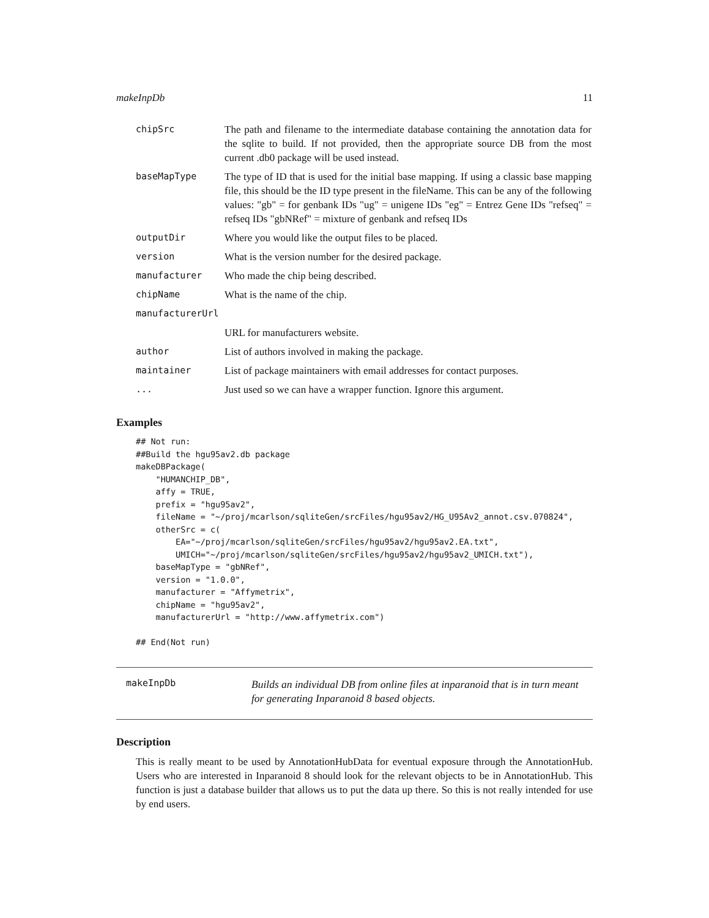makeInpDb 11
| chipSrc | The path and filename to the intermediate database containing the annotation data for the sqlite to build. If not provided, then the appropriate source DB from the most current .db0 package will be used instead. |
| baseMapType | The type of ID that is used for the initial base mapping. If using a classic base mapping file, this should be the ID type present in the fileName. This can be any of the following values: "gb" = for genbank IDs "ug" = unigene IDs "eg" = Entrez Gene IDs "refseq" = refseq IDs "gbNRef" = mixture of genbank and refseq IDs |
| outputDir | Where you would like the output files to be placed. |
| version | What is the version number for the desired package. |
| manufacturer | Who made the chip being described. |
| chipName | What is the name of the chip. |
| manufacturerUrl | |
| | URL for manufacturers website. |
| author | List of authors involved in making the package. |
| maintainer | List of package maintainers with email addresses for contact purposes. |
| ... | Just used so we can have a wrapper function. Ignore this argument. |
Examples
## Not run: 
##Build the hgu95av2.db package
makeDBPackage(
    "HUMANCHIP_DB",
    affy = TRUE,
    prefix = "hgu95av2",
    fileName = "~/proj/mcarlson/sqliteGen/srcFiles/hgu95av2/HG_U95Av2_annot.csv.070824",
    otherSrc = c(
        EA="~/proj/mcarlson/sqliteGen/srcFiles/hgu95av2/hgu95av2.EA.txt",
        UMICH="~/proj/mcarlson/sqliteGen/srcFiles/hgu95av2/hgu95av2_UMICH.txt"),
    baseMapType = "gbNRef",
    version = "1.0.0",
    manufacturer = "Affymetrix",
    chipName = "hgu95av2",
    manufacturerUrl = "http://www.affymetrix.com")

## End(Not run)
makeInpDb
Builds an individual DB from online files at inparanoid that is in turn meant for generating Inparanoid 8 based objects.
Description
This is really meant to be used by AnnotationHubData for eventual exposure through the AnnotationHub. Users who are interested in Inparanoid 8 should look for the relevant objects to be in AnnotationHub. This function is just a database builder that allows us to put the data up there. So this is not really intended for use by end users.